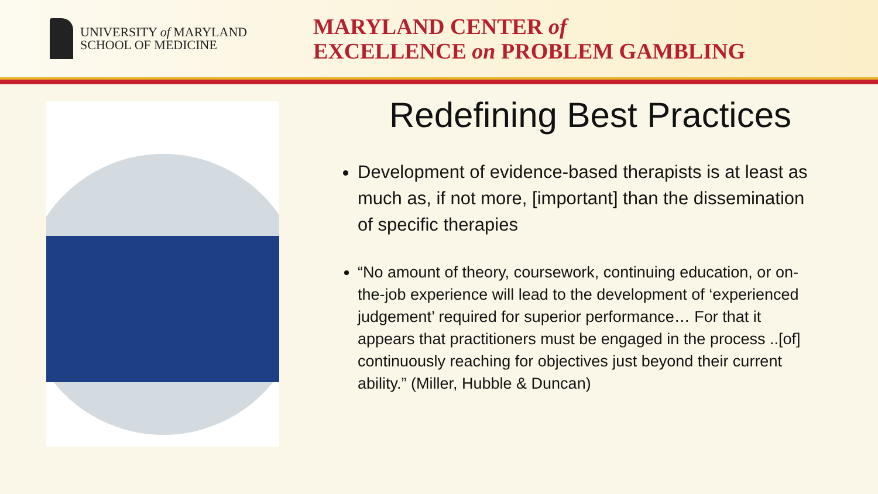UNIVERSITY of MARYLAND
SCHOOL OF MEDICINE
MARYLAND CENTER of
EXCELLENCE on PROBLEM GAMBLING
Redefining Best Practices
Development of evidence-based therapists is at least as much as, if not more, [important] than the dissemination of specific therapies
“No amount of theory, coursework, continuing education, or on-the-job experience will lead to the development of ‘experienced judgement’ required for superior performance… For that it appears that practitioners must be engaged in the process ..[of] continuously reaching for objectives just beyond their current ability.” (Miller, Hubble & Duncan)